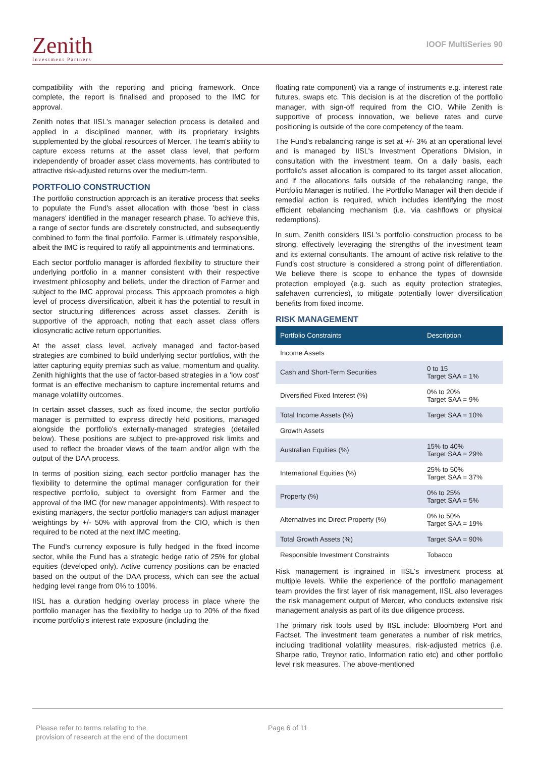Zenith
Investment Partners
IOOF MultiSeries 90
compatibility with the reporting and pricing framework. Once complete, the report is finalised and proposed to the IMC for approval.
Zenith notes that IISL's manager selection process is detailed and applied in a disciplined manner, with its proprietary insights supplemented by the global resources of Mercer. The team's ability to capture excess returns at the asset class level, that perform independently of broader asset class movements, has contributed to attractive risk-adjusted returns over the medium-term.
PORTFOLIO CONSTRUCTION
The portfolio construction approach is an iterative process that seeks to populate the Fund's asset allocation with those 'best in class managers' identified in the manager research phase. To achieve this, a range of sector funds are discretely constructed, and subsequently combined to form the final portfolio. Farmer is ultimately responsible, albeit the IMC is required to ratify all appointments and terminations.
Each sector portfolio manager is afforded flexibility to structure their underlying portfolio in a manner consistent with their respective investment philosophy and beliefs, under the direction of Farmer and subject to the IMC approval process. This approach promotes a high level of process diversification, albeit it has the potential to result in sector structuring differences across asset classes. Zenith is supportive of the approach, noting that each asset class offers idiosyncratic active return opportunities.
At the asset class level, actively managed and factor-based strategies are combined to build underlying sector portfolios, with the latter capturing equity premias such as value, momentum and quality. Zenith highlights that the use of factor-based strategies in a 'low cost' format is an effective mechanism to capture incremental returns and manage volatility outcomes.
In certain asset classes, such as fixed income, the sector portfolio manager is permitted to express directly held positions, managed alongside the portfolio's externally-managed strategies (detailed below). These positions are subject to pre-approved risk limits and used to reflect the broader views of the team and/or align with the output of the DAA process.
In terms of position sizing, each sector portfolio manager has the flexibility to determine the optimal manager configuration for their respective portfolio, subject to oversight from Farmer and the approval of the IMC (for new manager appointments). With respect to existing managers, the sector portfolio managers can adjust manager weightings by +/- 50% with approval from the CIO, which is then required to be noted at the next IMC meeting.
The Fund's currency exposure is fully hedged in the fixed income sector, while the Fund has a strategic hedge ratio of 25% for global equities (developed only). Active currency positions can be enacted based on the output of the DAA process, which can see the actual hedging level range from 0% to 100%.
IISL has a duration hedging overlay process in place where the portfolio manager has the flexibility to hedge up to 20% of the fixed income portfolio's interest rate exposure (including the
floating rate component) via a range of instruments e.g. interest rate futures, swaps etc. This decision is at the discretion of the portfolio manager, with sign-off required from the CIO. While Zenith is supportive of process innovation, we believe rates and curve positioning is outside of the core competency of the team.
The Fund's rebalancing range is set at +/- 3% at an operational level and is managed by IISL's Investment Operations Division, in consultation with the investment team. On a daily basis, each portfolio's asset allocation is compared to its target asset allocation, and if the allocations falls outside of the rebalancing range, the Portfolio Manager is notified. The Portfolio Manager will then decide if remedial action is required, which includes identifying the most efficient rebalancing mechanism (i.e. via cashflows or physical redemptions).
In sum, Zenith considers IISL's portfolio construction process to be strong, effectively leveraging the strengths of the investment team and its external consultants. The amount of active risk relative to the Fund's cost structure is considered a strong point of differentiation. We believe there is scope to enhance the types of downside protection employed (e.g. such as equity protection strategies, safehaven currencies), to mitigate potentially lower diversification benefits from fixed income.
RISK MANAGEMENT
| Portfolio Constraints | Description |
| --- | --- |
| Income Assets | |
| Cash and Short-Term Securities | 0 to 15 Target SAA = 1% |
| Diversified Fixed Interest (%) | 0% to 20% Target SAA = 9% |
| Total Income Assets (%) | Target SAA = 10% |
| Growth Assets | |
| Australian Equities (%) | 15% to 40% Target SAA = 29% |
| International Equities (%) | 25% to 50% Target SAA = 37% |
| Property (%) | 0% to 25% Target SAA = 5% |
| Alternatives inc Direct Property (%) | 0% to 50% Target SAA = 19% |
| Total Growth Assets (%) | Target SAA = 90% |
| Responsible Investment Constraints | Tobacco |
Risk management is ingrained in IISL's investment process at multiple levels. While the experience of the portfolio management team provides the first layer of risk management, IISL also leverages the risk management output of Mercer, who conducts extensive risk management analysis as part of its due diligence process.
The primary risk tools used by IISL include: Bloomberg Port and Factset. The investment team generates a number of risk metrics, including traditional volatility measures, risk-adjusted metrics (i.e. Sharpe ratio, Treynor ratio, Information ratio etc) and other portfolio level risk measures. The above-mentioned
Please refer to terms relating to the
provision of research at the end of the document
Page 6 of 11